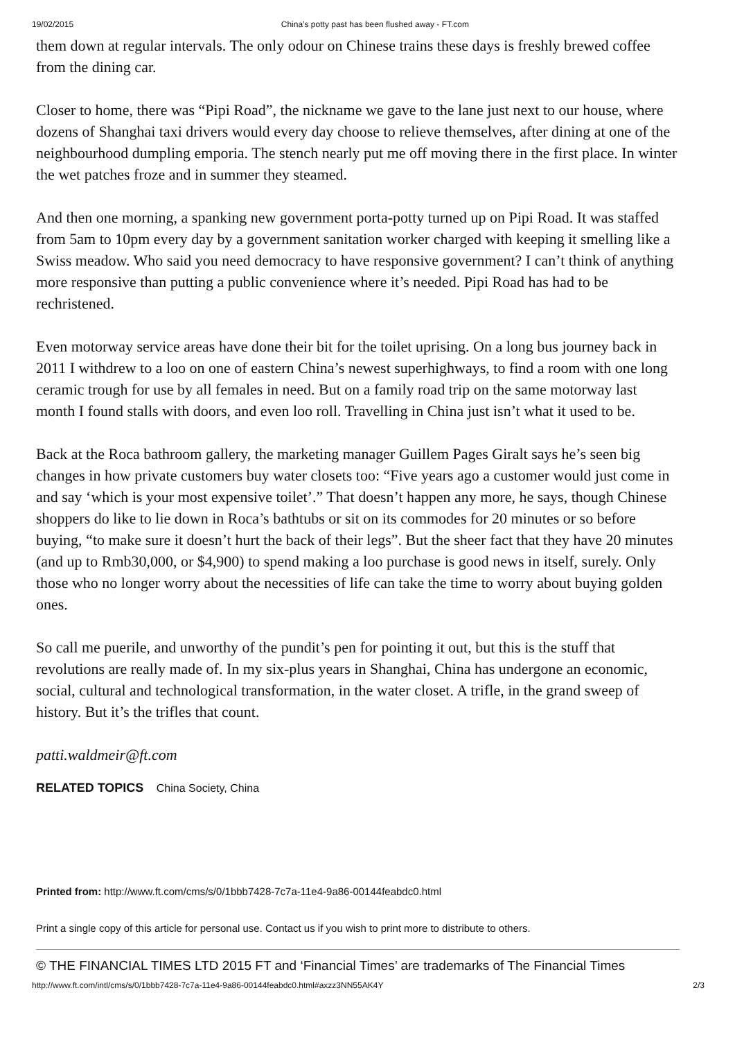19/02/2015 China’s potty past has been flushed away - FT.com
them down at regular intervals. The only odour on Chinese trains these days is freshly brewed coffee from the dining car.
Closer to home, there was “Pipi Road”, the nickname we gave to the lane just next to our house, where dozens of Shanghai taxi drivers would every day choose to relieve themselves, after dining at one of the neighbourhood dumpling emporia. The stench nearly put me off moving there in the first place. In winter the wet patches froze and in summer they steamed.
And then one morning, a spanking new government porta-potty turned up on Pipi Road. It was staffed from 5am to 10pm every day by a government sanitation worker charged with keeping it smelling like a Swiss meadow. Who said you need democracy to have responsive government? I can’t think of anything more responsive than putting a public convenience where it’s needed. Pipi Road has had to be rechristened.
Even motorway service areas have done their bit for the toilet uprising. On a long bus journey back in 2011 I withdrew to a loo on one of eastern China’s newest superhighways, to find a room with one long ceramic trough for use by all females in need. But on a family road trip on the same motorway last month I found stalls with doors, and even loo roll. Travelling in China just isn’t what it used to be.
Back at the Roca bathroom gallery, the marketing manager Guillem Pages Giralt says he’s seen big changes in how private customers buy water closets too: “Five years ago a customer would just come in and say ‘which is your most expensive toilet’.” That doesn’t happen any more, he says, though Chinese shoppers do like to lie down in Roca’s bathtubs or sit on its commodes for 20 minutes or so before buying, “to make sure it doesn’t hurt the back of their legs”. But the sheer fact that they have 20 minutes (and up to Rmb30,000, or $4,900) to spend making a loo purchase is good news in itself, surely. Only those who no longer worry about the necessities of life can take the time to worry about buying golden ones.
So call me puerile, and unworthy of the pundit’s pen for pointing it out, but this is the stuff that revolutions are really made of. In my six-plus years in Shanghai, China has undergone an economic, social, cultural and technological transformation, in the water closet. A trifle, in the grand sweep of history. But it’s the trifles that count.
patti.waldmeir@ft.com
RELATED TOPICS China Society, China
Printed from: http://www.ft.com/cms/s/0/1bbb7428-7c7a-11e4-9a86-00144feabdc0.html
Print a single copy of this article for personal use. Contact us if you wish to print more to distribute to others.
© THE FINANCIAL TIMES LTD 2015 FT and ‘Financial Times’ are trademarks of The Financial Times
http://www.ft.com/intl/cms/s/0/1bbb7428-7c7a-11e4-9a86-00144feabdc0.html#axzz3NN55AK4Y 2/3